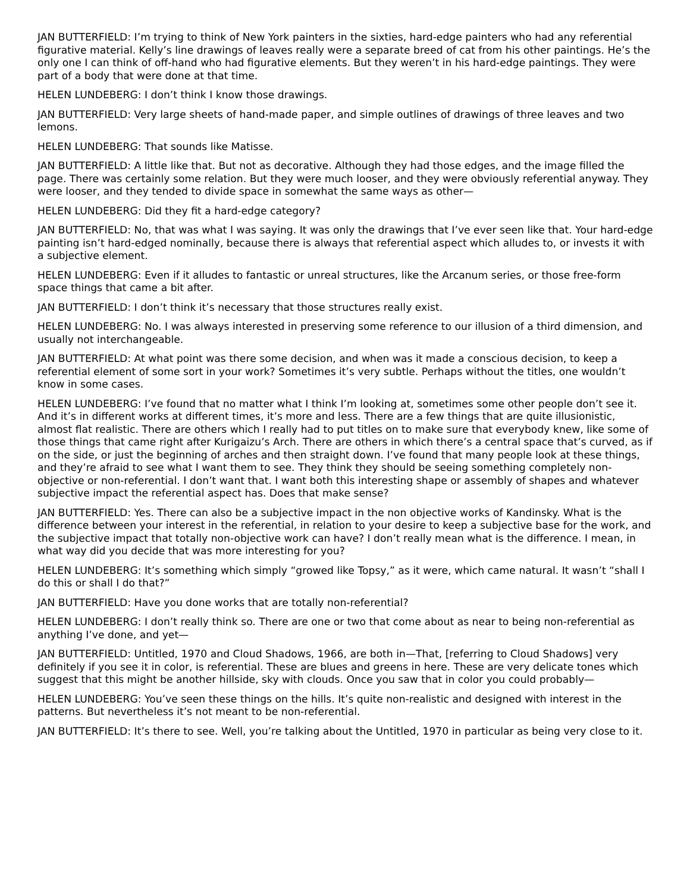JAN BUTTERFIELD: I’m trying to think of New York painters in the sixties, hard-edge painters who had any referential figurative material. Kelly’s line drawings of leaves really were a separate breed of cat from his other paintings. He’s the only one I can think of off-hand who had figurative elements. But they weren’t in his hard-edge paintings. They were part of a body that were done at that time.
HELEN LUNDEBERG: I don’t think I know those drawings.
JAN BUTTERFIELD: Very large sheets of hand-made paper, and simple outlines of drawings of three leaves and two lemons.
HELEN LUNDEBERG: That sounds like Matisse.
JAN BUTTERFIELD: A little like that. But not as decorative. Although they had those edges, and the image filled the page. There was certainly some relation. But they were much looser, and they were obviously referential anyway. They were looser, and they tended to divide space in somewhat the same ways as other—
HELEN LUNDEBERG: Did they fit a hard-edge category?
JAN BUTTERFIELD: No, that was what I was saying. It was only the drawings that I’ve ever seen like that. Your hard-edge painting isn’t hard-edged nominally, because there is always that referential aspect which alludes to, or invests it with a subjective element.
HELEN LUNDEBERG: Even if it alludes to fantastic or unreal structures, like the Arcanum series, or those free-form space things that came a bit after.
JAN BUTTERFIELD: I don’t think it’s necessary that those structures really exist.
HELEN LUNDEBERG: No. I was always interested in preserving some reference to our illusion of a third dimension, and usually not interchangeable.
JAN BUTTERFIELD: At what point was there some decision, and when was it made a conscious decision, to keep a referential element of some sort in your work? Sometimes it’s very subtle. Perhaps without the titles, one wouldn’t know in some cases.
HELEN LUNDEBERG: I’ve found that no matter what I think I’m looking at, sometimes some other people don’t see it. And it’s in different works at different times, it’s more and less. There are a few things that are quite illusionistic, almost flat realistic. There are others which I really had to put titles on to make sure that everybody knew, like some of those things that came right after Kurigaizu’s Arch. There are others in which there’s a central space that’s curved, as if on the side, or just the beginning of arches and then straight down. I’ve found that many people look at these things, and they’re afraid to see what I want them to see. They think they should be seeing something completely non-objective or non-referential. I don’t want that. I want both this interesting shape or assembly of shapes and whatever subjective impact the referential aspect has. Does that make sense?
JAN BUTTERFIELD: Yes. There can also be a subjective impact in the non objective works of Kandinsky. What is the difference between your interest in the referential, in relation to your desire to keep a subjective base for the work, and the subjective impact that totally non-objective work can have? I don’t really mean what is the difference. I mean, in what way did you decide that was more interesting for you?
HELEN LUNDEBERG: It’s something which simply “growed like Topsy,” as it were, which came natural. It wasn’t “shall I do this or shall I do that?”
JAN BUTTERFIELD: Have you done works that are totally non-referential?
HELEN LUNDEBERG: I don’t really think so. There are one or two that come about as near to being non-referential as anything I’ve done, and yet—
JAN BUTTERFIELD: Untitled, 1970 and Cloud Shadows, 1966, are both in—That, [referring to Cloud Shadows] very definitely if you see it in color, is referential. These are blues and greens in here. These are very delicate tones which suggest that this might be another hillside, sky with clouds. Once you saw that in color you could probably—
HELEN LUNDEBERG: You’ve seen these things on the hills. It’s quite non-realistic and designed with interest in the patterns. But nevertheless it’s not meant to be non-referential.
JAN BUTTERFIELD: It’s there to see. Well, you’re talking about the Untitled, 1970 in particular as being very close to it.